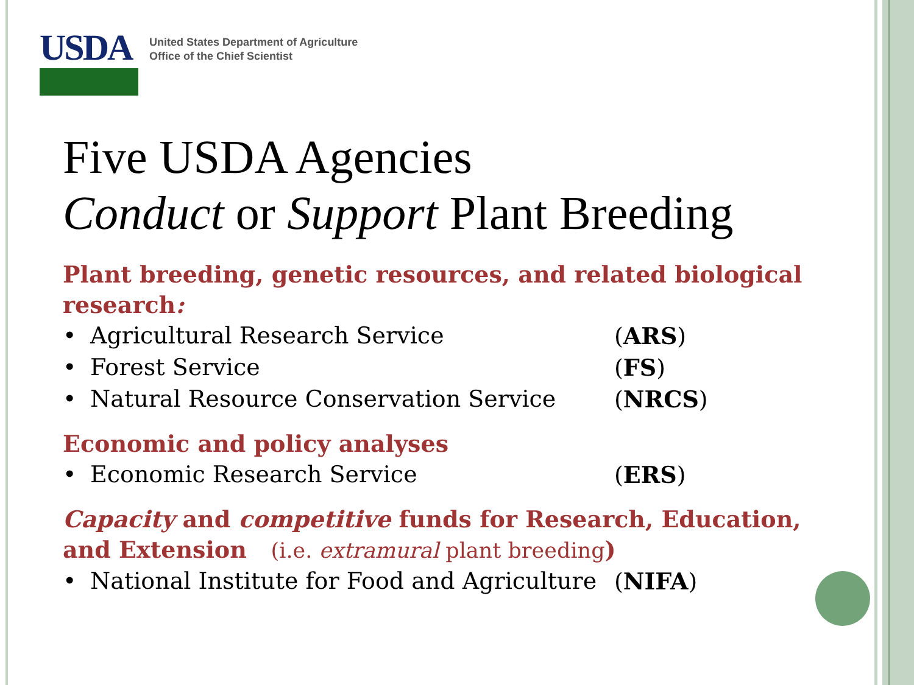USDA
United States Department of Agriculture
Office of the Chief Scientist
Five USDA Agencies
Conduct or Support Plant Breeding
Plant breeding, genetic resources, and related biological research:
• Agricultural Research Service (ARS)
• Forest Service (FS)
• Natural Resource Conservation Service (NRCS)
Economic and policy analyses
• Economic Research Service (ERS)
Capacity and competitive funds for Research, Education, and Extension (i.e. extramural plant breeding)
• National Institute for Food and Agriculture (NIFA)